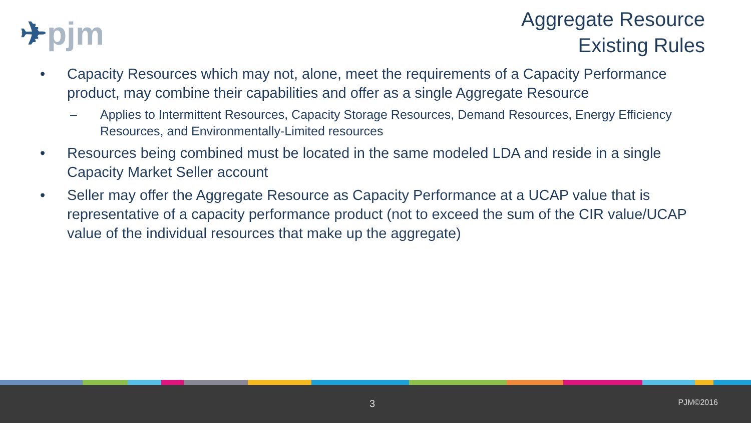✈pjm
Aggregate Resource
Existing Rules
• Capacity Resources which may not, alone, meet the requirements of a Capacity Performance product, may combine their capabilities and offer as a single Aggregate Resource
– Applies to Intermittent Resources, Capacity Storage Resources, Demand Resources, Energy Efficiency Resources, and Environmentally-Limited resources
• Resources being combined must be located in the same modeled LDA and reside in a single Capacity Market Seller account
• Seller may offer the Aggregate Resource as Capacity Performance at a UCAP value that is representative of a capacity performance product (not to exceed the sum of the CIR value/UCAP value of the individual resources that make up the aggregate)
3 PJM©2016